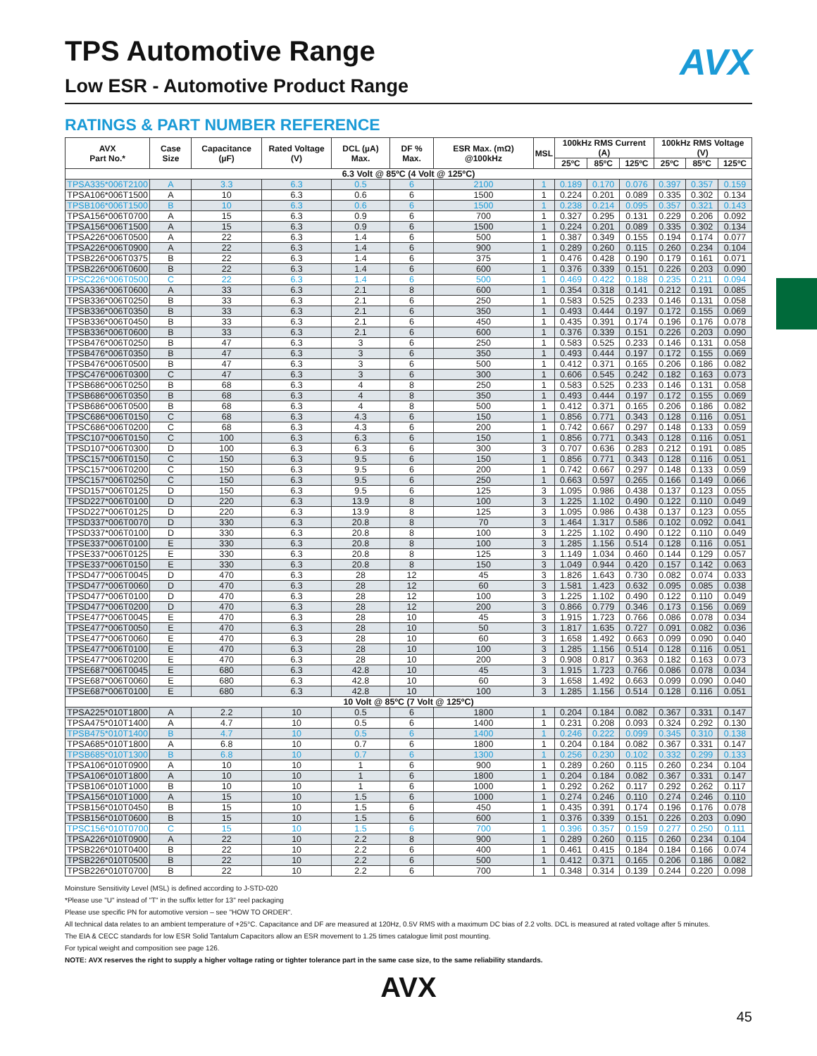AVX
TPS Automotive Range
Low ESR - Automotive Product Range
RATINGS & PART NUMBER REFERENCE
| AVX Part No.* | Case Size | Capacitance (µF) | Rated Voltage (V) | DCL (µA) Max. | DF % Max. | ESR Max. (mΩ) @100kHz | MSL | 100kHz RMS Current (A) | | | 100kHz RMS Voltage (V) | | |
| --- | --- | --- | --- | --- | --- | --- | --- | --- | --- | --- | --- | --- | --- |
| | | | | | | | | 25ºC | 85ºC | 125ºC | 25ºC | 85ºC | 125ºC |
| 6.3 Volt @ 85ºC (4 Volt @ 125ºC) | | | | | | | | | | | | | |
| TPSA335*006T2100 | A | 3.3 | 6.3 | 0.5 | 6 | 2100 | 1 | 0.189 | 0.170 | 0.076 | 0.397 | 0.357 | 0.159 |
| TPSA106*006T1500 | A | 10 | 6.3 | 0.6 | 6 | 1500 | 1 | 0.224 | 0.201 | 0.089 | 0.335 | 0.302 | 0.134 |
| TPSB106*006T1500 | B | 10 | 6.3 | 0.6 | 6 | 1500 | 1 | 0.238 | 0.214 | 0.095 | 0.357 | 0.321 | 0.143 |
| TPSA156*006T0700 | A | 15 | 6.3 | 0.9 | 6 | 700 | 1 | 0.327 | 0.295 | 0.131 | 0.229 | 0.206 | 0.092 |
| TPSA156*006T1500 | A | 15 | 6.3 | 0.9 | 6 | 1500 | 1 | 0.224 | 0.201 | 0.089 | 0.335 | 0.302 | 0.134 |
| TPSA226*006T0500 | A | 22 | 6.3 | 1.4 | 6 | 500 | 1 | 0.387 | 0.349 | 0.155 | 0.194 | 0.174 | 0.077 |
| TPSA226*006T0900 | A | 22 | 6.3 | 1.4 | 6 | 900 | 1 | 0.289 | 0.260 | 0.115 | 0.260 | 0.234 | 0.104 |
| TPSB226*006T0375 | B | 22 | 6.3 | 1.4 | 6 | 375 | 1 | 0.476 | 0.428 | 0.190 | 0.179 | 0.161 | 0.071 |
| TPSB226*006T0600 | B | 22 | 6.3 | 1.4 | 6 | 600 | 1 | 0.376 | 0.339 | 0.151 | 0.226 | 0.203 | 0.090 |
| TPSC226*006T0500 | C | 22 | 6.3 | 1.4 | 6 | 500 | 1 | 0.469 | 0.422 | 0.188 | 0.235 | 0.211 | 0.094 |
| TPSA336*006T0600 | A | 33 | 6.3 | 2.1 | 8 | 600 | 1 | 0.354 | 0.318 | 0.141 | 0.212 | 0.191 | 0.085 |
| TPSB336*006T0250 | B | 33 | 6.3 | 2.1 | 6 | 250 | 1 | 0.583 | 0.525 | 0.233 | 0.146 | 0.131 | 0.058 |
| TPSB336*006T0350 | B | 33 | 6.3 | 2.1 | 6 | 350 | 1 | 0.493 | 0.444 | 0.197 | 0.172 | 0.155 | 0.069 |
| TPSB336*006T0450 | B | 33 | 6.3 | 2.1 | 6 | 450 | 1 | 0.435 | 0.391 | 0.174 | 0.196 | 0.176 | 0.078 |
| TPSB336*006T0600 | B | 33 | 6.3 | 2.1 | 6 | 600 | 1 | 0.376 | 0.339 | 0.151 | 0.226 | 0.203 | 0.090 |
| TPSB476*006T0250 | B | 47 | 6.3 | 3 | 6 | 250 | 1 | 0.583 | 0.525 | 0.233 | 0.146 | 0.131 | 0.058 |
| TPSB476*006T0350 | B | 47 | 6.3 | 3 | 6 | 350 | 1 | 0.493 | 0.444 | 0.197 | 0.172 | 0.155 | 0.069 |
| TPSB476*006T0500 | B | 47 | 6.3 | 3 | 6 | 500 | 1 | 0.412 | 0.371 | 0.165 | 0.206 | 0.186 | 0.082 |
| TPSC476*006T0300 | C | 47 | 6.3 | 3 | 6 | 300 | 1 | 0.606 | 0.545 | 0.242 | 0.182 | 0.163 | 0.073 |
| TPSB686*006T0250 | B | 68 | 6.3 | 4 | 8 | 250 | 1 | 0.583 | 0.525 | 0.233 | 0.146 | 0.131 | 0.058 |
| TPSB686*006T0350 | B | 68 | 6.3 | 4 | 8 | 350 | 1 | 0.493 | 0.444 | 0.197 | 0.172 | 0.155 | 0.069 |
| TPSB686*006T0500 | B | 68 | 6.3 | 4 | 8 | 500 | 1 | 0.412 | 0.371 | 0.165 | 0.206 | 0.186 | 0.082 |
| TPSC686*006T0150 | C | 68 | 6.3 | 4.3 | 6 | 150 | 1 | 0.856 | 0.771 | 0.343 | 0.128 | 0.116 | 0.051 |
| TPSC686*006T0200 | C | 68 | 6.3 | 4.3 | 6 | 200 | 1 | 0.742 | 0.667 | 0.297 | 0.148 | 0.133 | 0.059 |
| TPSC107*006T0150 | C | 100 | 6.3 | 6.3 | 6 | 150 | 1 | 0.856 | 0.771 | 0.343 | 0.128 | 0.116 | 0.051 |
| TPSD107*006T0300 | D | 100 | 6.3 | 6.3 | 6 | 300 | 3 | 0.707 | 0.636 | 0.283 | 0.212 | 0.191 | 0.085 |
| TPSC157*006T0150 | C | 150 | 6.3 | 9.5 | 6 | 150 | 1 | 0.856 | 0.771 | 0.343 | 0.128 | 0.116 | 0.051 |
| TPSC157*006T0200 | C | 150 | 6.3 | 9.5 | 6 | 200 | 1 | 0.742 | 0.667 | 0.297 | 0.148 | 0.133 | 0.059 |
| TPSC157*006T0250 | C | 150 | 6.3 | 9.5 | 6 | 250 | 1 | 0.663 | 0.597 | 0.265 | 0.166 | 0.149 | 0.066 |
| TPSD157*006T0125 | D | 150 | 6.3 | 9.5 | 6 | 125 | 3 | 1.095 | 0.986 | 0.438 | 0.137 | 0.123 | 0.055 |
| TPSD227*006T0100 | D | 220 | 6.3 | 13.9 | 8 | 100 | 3 | 1.225 | 1.102 | 0.490 | 0.122 | 0.110 | 0.049 |
| TPSD227*006T0125 | D | 220 | 6.3 | 13.9 | 8 | 125 | 3 | 1.095 | 0.986 | 0.438 | 0.137 | 0.123 | 0.055 |
| TPSD337*006T0070 | D | 330 | 6.3 | 20.8 | 8 | 70 | 3 | 1.464 | 1.317 | 0.586 | 0.102 | 0.092 | 0.041 |
| TPSD337*006T0100 | D | 330 | 6.3 | 20.8 | 8 | 100 | 3 | 1.225 | 1.102 | 0.490 | 0.122 | 0.110 | 0.049 |
| TPSE337*006T0100 | E | 330 | 6.3 | 20.8 | 8 | 100 | 3 | 1.285 | 1.156 | 0.514 | 0.128 | 0.116 | 0.051 |
| TPSE337*006T0125 | E | 330 | 6.3 | 20.8 | 8 | 125 | 3 | 1.149 | 1.034 | 0.460 | 0.144 | 0.129 | 0.057 |
| TPSE337*006T0150 | E | 330 | 6.3 | 20.8 | 8 | 150 | 3 | 1.049 | 0.944 | 0.420 | 0.157 | 0.142 | 0.063 |
| TPSD477*006T0045 | D | 470 | 6.3 | 28 | 12 | 45 | 3 | 1.826 | 1.643 | 0.730 | 0.082 | 0.074 | 0.033 |
| TPSD477*006T0060 | D | 470 | 6.3 | 28 | 12 | 60 | 3 | 1.581 | 1.423 | 0.632 | 0.095 | 0.085 | 0.038 |
| TPSD477*006T0100 | D | 470 | 6.3 | 28 | 12 | 100 | 3 | 1.225 | 1.102 | 0.490 | 0.122 | 0.110 | 0.049 |
| TPSD477*006T0200 | D | 470 | 6.3 | 28 | 12 | 200 | 3 | 0.866 | 0.779 | 0.346 | 0.173 | 0.156 | 0.069 |
| TPSE477*006T0045 | E | 470 | 6.3 | 28 | 10 | 45 | 3 | 1.915 | 1.723 | 0.766 | 0.086 | 0.078 | 0.034 |
| TPSE477*006T0050 | E | 470 | 6.3 | 28 | 10 | 50 | 3 | 1.817 | 1.635 | 0.727 | 0.091 | 0.082 | 0.036 |
| TPSE477*006T0060 | E | 470 | 6.3 | 28 | 10 | 60 | 3 | 1.658 | 1.492 | 0.663 | 0.099 | 0.090 | 0.040 |
| TPSE477*006T0100 | E | 470 | 6.3 | 28 | 10 | 100 | 3 | 1.285 | 1.156 | 0.514 | 0.128 | 0.116 | 0.051 |
| TPSE477*006T0200 | E | 470 | 6.3 | 28 | 10 | 200 | 3 | 0.908 | 0.817 | 0.363 | 0.182 | 0.163 | 0.073 |
| TPSE687*006T0045 | E | 680 | 6.3 | 42.8 | 10 | 45 | 3 | 1.915 | 1.723 | 0.766 | 0.086 | 0.078 | 0.034 |
| TPSE687*006T0060 | E | 680 | 6.3 | 42.8 | 10 | 60 | 3 | 1.658 | 1.492 | 0.663 | 0.099 | 0.090 | 0.040 |
| TPSE687*006T0100 | E | 680 | 6.3 | 42.8 | 10 | 100 | 3 | 1.285 | 1.156 | 0.514 | 0.128 | 0.116 | 0.051 |
| 10 Volt @ 85ºC (7 Volt @ 125ºC) | | | | | | | | | | | | | |
| TPSA225*010T1800 | A | 2.2 | 10 | 0.5 | 6 | 1800 | 1 | 0.204 | 0.184 | 0.082 | 0.367 | 0.331 | 0.147 |
| TPSA475*010T1400 | A | 4.7 | 10 | 0.5 | 6 | 1400 | 1 | 0.231 | 0.208 | 0.093 | 0.324 | 0.292 | 0.130 |
| TPSB475*010T1400 | B | 4.7 | 10 | 0.5 | 6 | 1400 | 1 | 0.246 | 0.222 | 0.099 | 0.345 | 0.310 | 0.138 |
| TPSA685*010T1800 | A | 6.8 | 10 | 0.7 | 6 | 1800 | 1 | 0.204 | 0.184 | 0.082 | 0.367 | 0.331 | 0.147 |
| TPSB685*010T1300 | B | 6.8 | 10 | 0.7 | 6 | 1300 | 1 | 0.256 | 0.230 | 0.102 | 0.332 | 0.299 | 0.133 |
| TPSA106*010T0900 | A | 10 | 10 | 1 | 6 | 900 | 1 | 0.289 | 0.260 | 0.115 | 0.260 | 0.234 | 0.104 |
| TPSA106*010T1800 | A | 10 | 10 | 1 | 6 | 1800 | 1 | 0.204 | 0.184 | 0.082 | 0.367 | 0.331 | 0.147 |
| TPSB106*010T1000 | B | 10 | 10 | 1 | 6 | 1000 | 1 | 0.292 | 0.262 | 0.117 | 0.292 | 0.262 | 0.117 |
| TPSA156*010T1000 | A | 15 | 10 | 1.5 | 6 | 1000 | 1 | 0.274 | 0.246 | 0.110 | 0.274 | 0.246 | 0.110 |
| TPSB156*010T0450 | B | 15 | 10 | 1.5 | 6 | 450 | 1 | 0.435 | 0.391 | 0.174 | 0.196 | 0.176 | 0.078 |
| TPSB156*010T0600 | B | 15 | 10 | 1.5 | 6 | 600 | 1 | 0.376 | 0.339 | 0.151 | 0.226 | 0.203 | 0.090 |
| TPSC156*010T0700 | C | 15 | 10 | 1.5 | 6 | 700 | 1 | 0.396 | 0.357 | 0.159 | 0.277 | 0.250 | 0.111 |
| TPSA226*010T0900 | A | 22 | 10 | 2.2 | 8 | 900 | 1 | 0.289 | 0.260 | 0.115 | 0.260 | 0.234 | 0.104 |
| TPSB226*010T0400 | B | 22 | 10 | 2.2 | 6 | 400 | 1 | 0.461 | 0.415 | 0.184 | 0.184 | 0.166 | 0.074 |
| TPSB226*010T0500 | B | 22 | 10 | 2.2 | 6 | 500 | 1 | 0.412 | 0.371 | 0.165 | 0.206 | 0.186 | 0.082 |
| TPSB226*010T0700 | B | 22 | 10 | 2.2 | 6 | 700 | 1 | 0.348 | 0.314 | 0.139 | 0.244 | 0.220 | 0.098 |
Moinsture Sensitivity Level (MSL) is defined according to J-STD-020
*Please use "U" instead of "T" in the suffix letter for 13'' reel packaging
Please use specific PN for automotive version – see "HOW TO ORDER".
All technical data relates to an ambient temperature of +25°C. Capacitance and DF are measured at 120Hz, 0.5V RMS with a maximum DC bias of 2.2 volts. DCL is measured at rated voltage after 5 minutes.
The EIA & CECC standards for low ESR Solid Tantalum Capacitors allow an ESR movement to 1.25 times catalogue limit post mounting.
For typical weight and composition see page 126.
NOTE: AVX reserves the right to supply a higher voltage rating or tighter tolerance part in the same case size, to the same reliability standards.
AVX
45